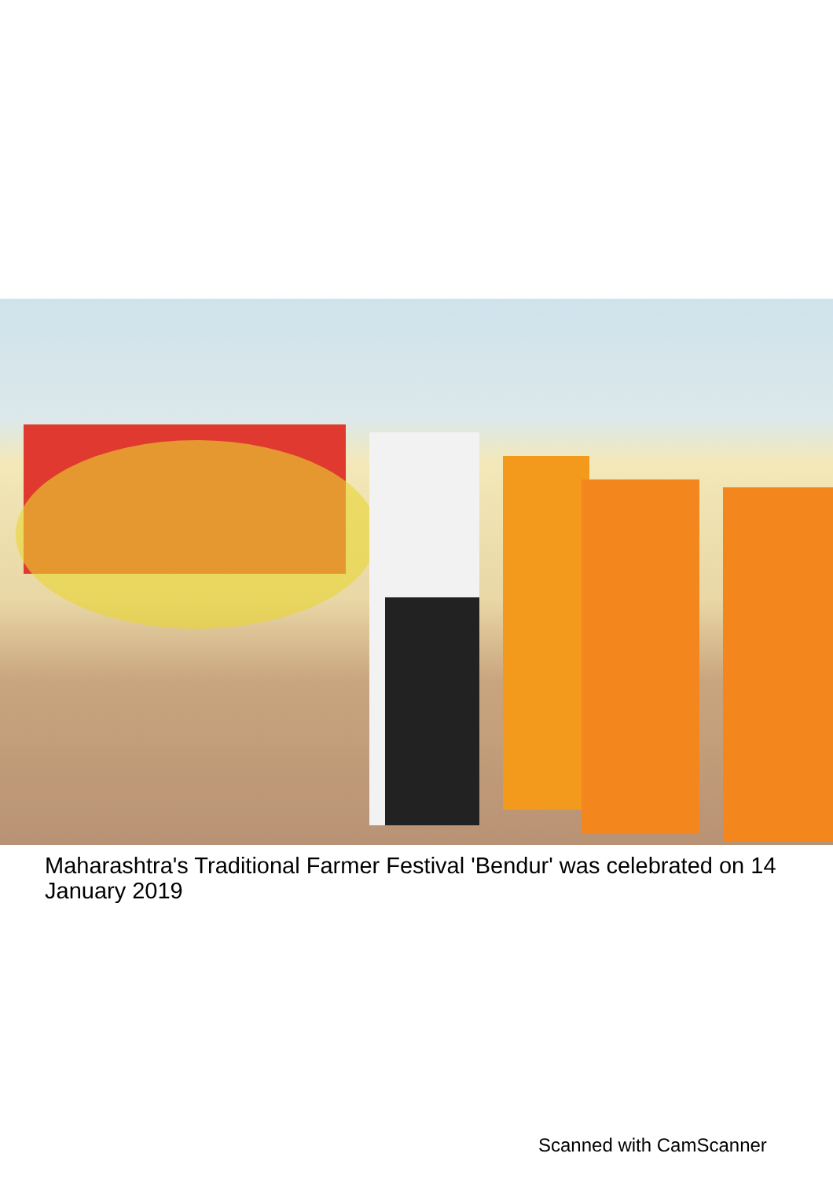Maharashtra's Traditional Farmer Festival 'Bendur' was celebrated on 14 January 2019
Scanned with CamScanner